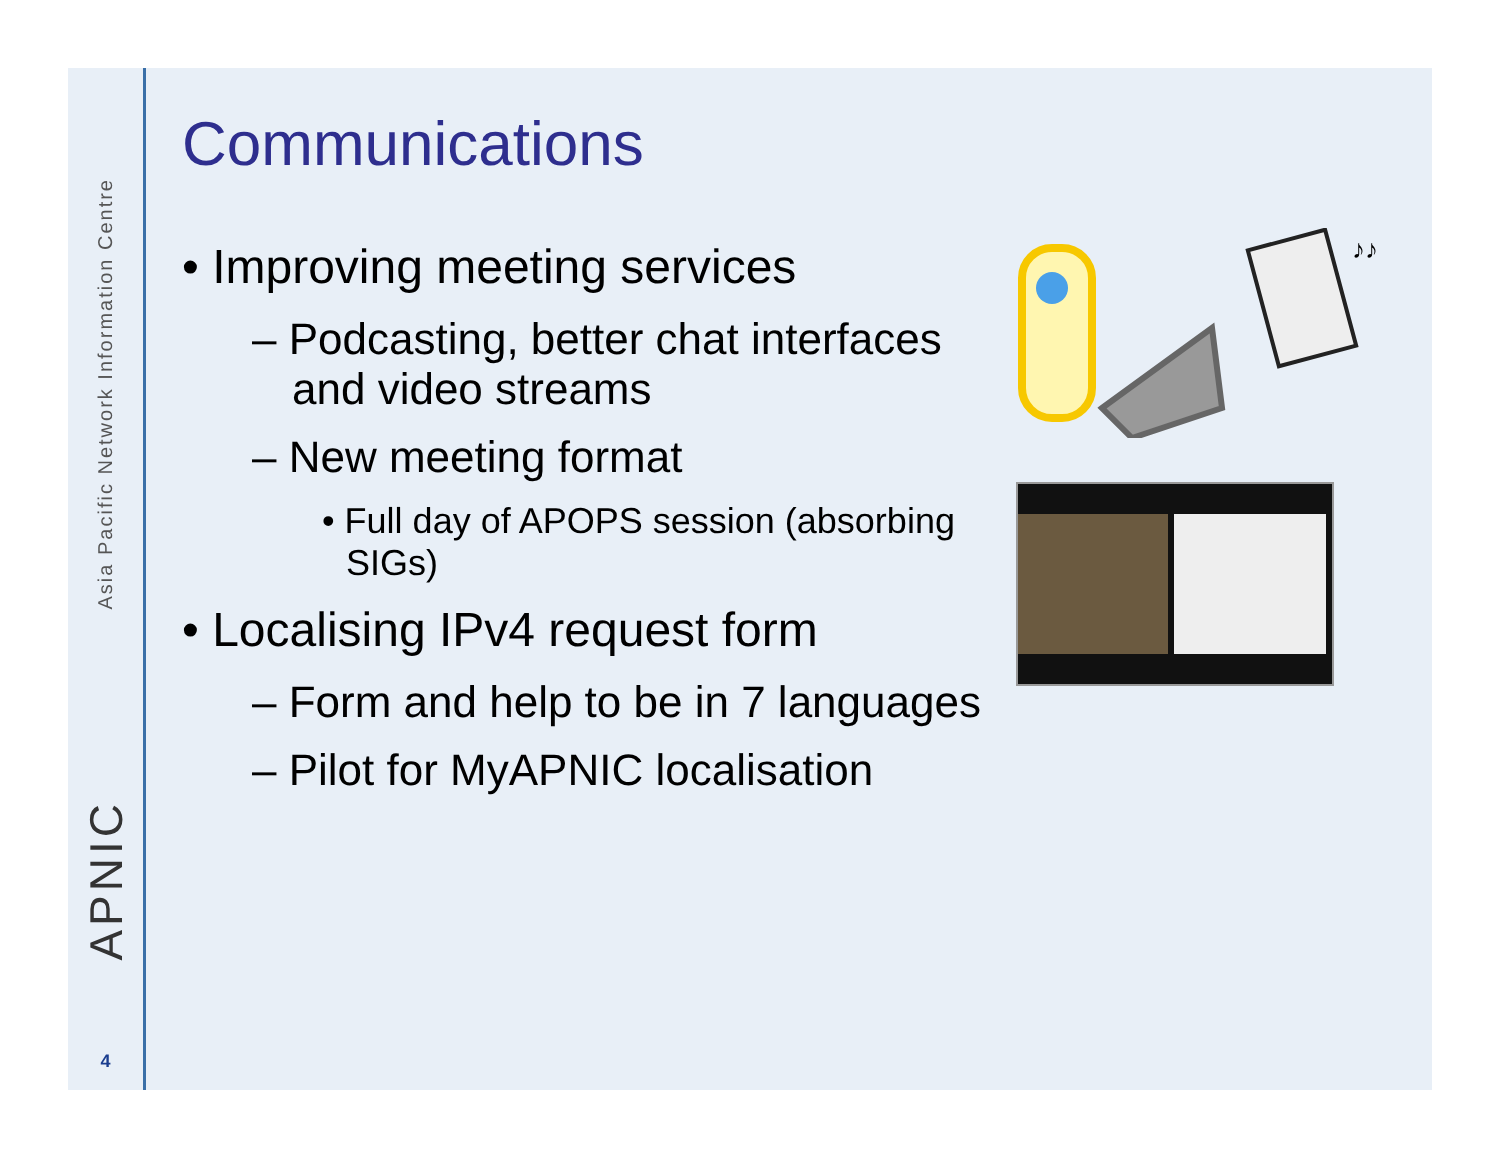Asia Pacific Network Information Centre
APNIC
4
Communications
• Improving meeting services
– Podcasting, better chat interfaces and video streams
– New meeting format
• Full day of APOPS session (absorbing SIGs)
• Localising IPv4 request form
– Form and help to be in 7 languages
– Pilot for MyAPNIC localisation
♪♪